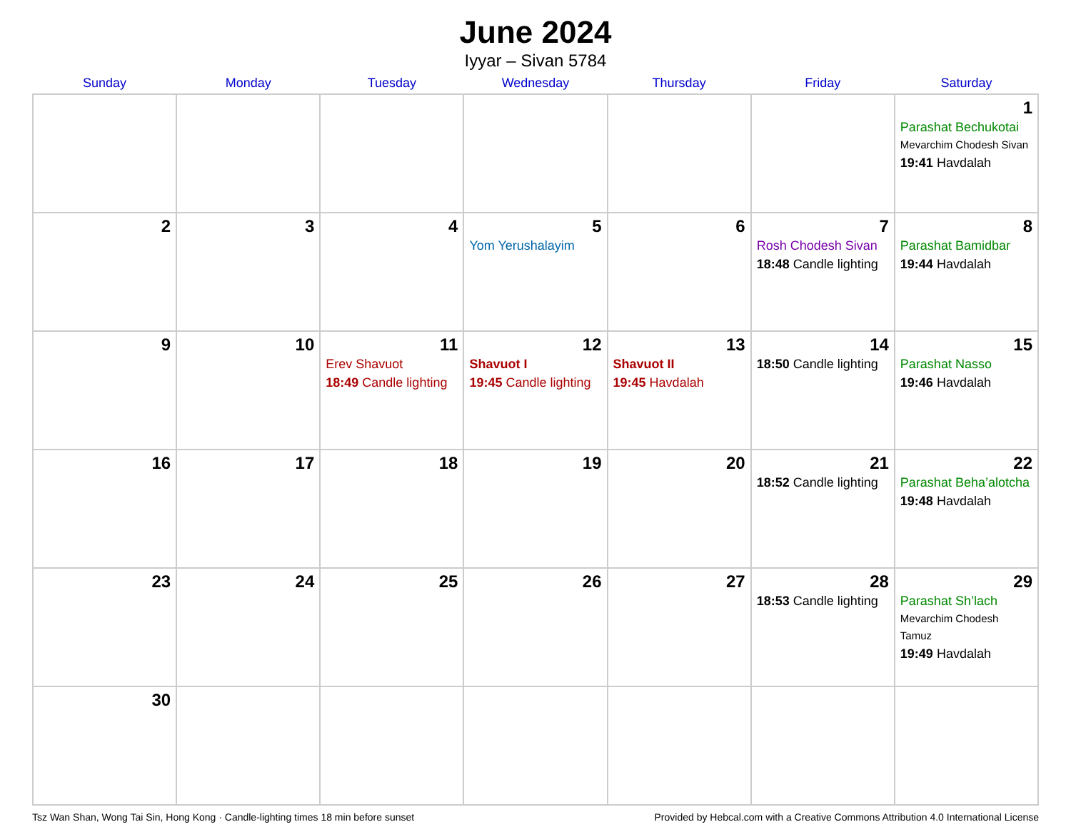June 2024
Iyyar – Sivan 5784
| Sunday | Monday | Tuesday | Wednesday | Thursday | Friday | Saturday |
| --- | --- | --- | --- | --- | --- | --- |
| | | | | | | 1 Parashat Bechukotai Mevarchim Chodesh Sivan 19:41 Havdalah |
| 2 | 3 | 4 | 5 Yom Yerushalayim | 6 | 7 Rosh Chodesh Sivan 18:48 Candle lighting | 8 Parashat Bamidbar 19:44 Havdalah |
| 9 | 10 | 11 Erev Shavuot 18:49 Candle lighting | 12 Shavuot I 19:45 Candle lighting | 13 Shavuot II 19:45 Havdalah | 14 18:50 Candle lighting | 15 Parashat Nasso 19:46 Havdalah |
| 16 | 17 | 18 | 19 | 20 | 21 18:52 Candle lighting | 22 Parashat Beha’alotcha 19:48 Havdalah |
| 23 | 24 | 25 | 26 | 27 | 28 18:53 Candle lighting | 29 Parashat Sh’lach Mevarchim Chodesh Tamuz 19:49 Havdalah |
| 30 | | | | | | |
Tsz Wan Shan, Wong Tai Sin, Hong Kong · Candle-lighting times 18 min before sunset Provided by Hebcal.com with a Creative Commons Attribution 4.0 International License